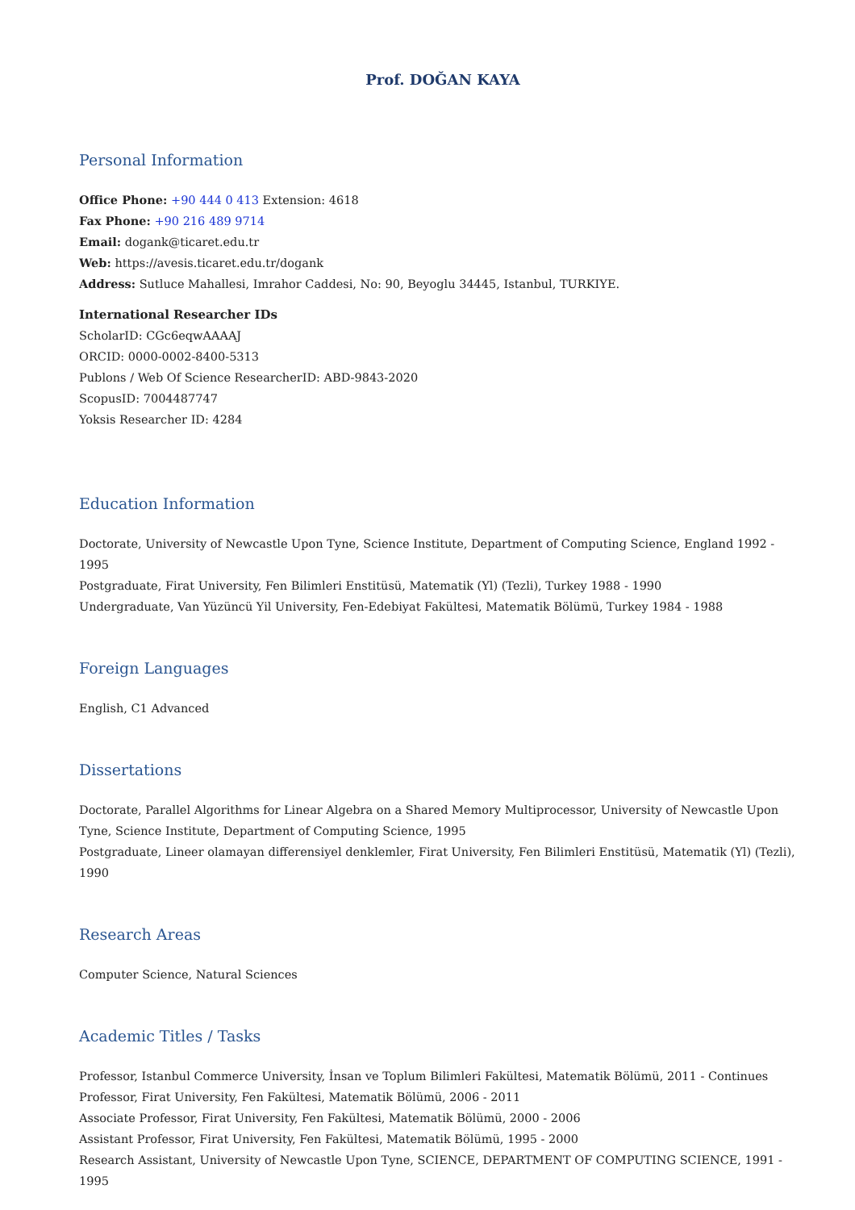Prof. DOĞAN KAYA
Personal Information
Office Phone: +90 444 0 413 Extension: 4618
Fax Phone: +90 216 489 9714
Email: dogank@ticaret.edu.tr
Web: https://avesis.ticaret.edu.tr/dogank
Address: Sutluce Mahallesi, Imrahor Caddesi, No: 90, Beyoglu 34445, Istanbul, TURKIYE.
International Researcher IDs
ScholarID: CGc6eqwAAAAJ
ORCID: 0000-0002-8400-5313
Publons / Web Of Science ResearcherID: ABD-9843-2020
ScopusID: 7004487747
Yoksis Researcher ID: 4284
Education Information
Doctorate, University of Newcastle Upon Tyne, Science Institute, Department of Computing Science, England 1992 - 1995
Postgraduate, Firat University, Fen Bilimleri Enstitüsü, Matematik (Yl) (Tezli), Turkey 1988 - 1990
Undergraduate, Van Yüzüncü Yil University, Fen-Edebiyat Fakültesi, Matematik Bölümü, Turkey 1984 - 1988
Foreign Languages
English, C1 Advanced
Dissertations
Doctorate, Parallel Algorithms for Linear Algebra on a Shared Memory Multiprocessor, University of Newcastle Upon Tyne, Science Institute, Department of Computing Science, 1995
Postgraduate, Lineer olamayan differensiyel denklemler, Firat University, Fen Bilimleri Enstitüsü, Matematik (Yl) (Tezli), 1990
Research Areas
Computer Science, Natural Sciences
Academic Titles / Tasks
Professor, Istanbul Commerce University, İnsan ve Toplum Bilimleri Fakültesi, Matematik Bölümü, 2011 - Continues
Professor, Firat University, Fen Fakültesi, Matematik Bölümü, 2006 - 2011
Associate Professor, Firat University, Fen Fakültesi, Matematik Bölümü, 2000 - 2006
Assistant Professor, Firat University, Fen Fakültesi, Matematik Bölümü, 1995 - 2000
Research Assistant, University of Newcastle Upon Tyne, SCIENCE, DEPARTMENT OF COMPUTING SCIENCE, 1991 - 1995